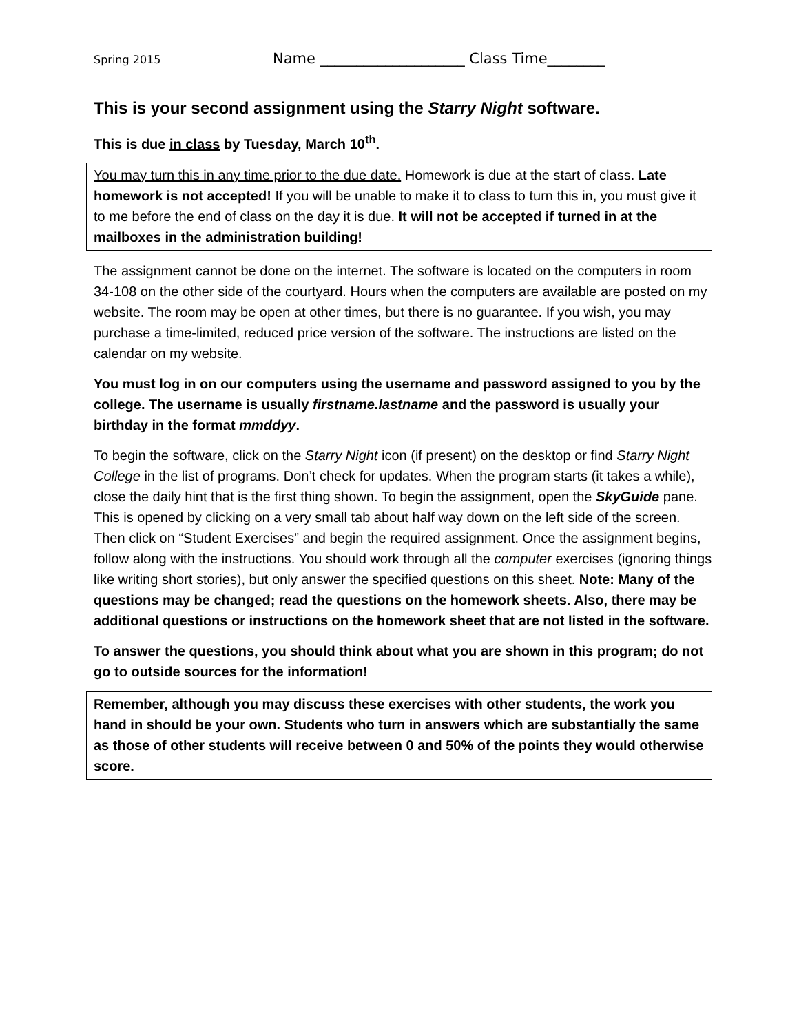Spring 2015 Name ____________________ Class Time________
This is your second assignment using the Starry Night software.
This is due in class by Tuesday, March 10<sup>th</sup>.
You may turn this in any time prior to the due date. Homework is due at the start of class. Late homework is not accepted! If you will be unable to make it to class to turn this in, you must give it to me before the end of class on the day it is due. It will not be accepted if turned in at the mailboxes in the administration building!
The assignment cannot be done on the internet. The software is located on the computers in room 34-108 on the other side of the courtyard. Hours when the computers are available are posted on my website. The room may be open at other times, but there is no guarantee. If you wish, you may purchase a time-limited, reduced price version of the software. The instructions are listed on the calendar on my website.
You must log in on our computers using the username and password assigned to you by the college. The username is usually firstname.lastname and the password is usually your birthday in the format mmddyy.
To begin the software, click on the Starry Night icon (if present) on the desktop or find Starry Night College in the list of programs. Don’t check for updates. When the program starts (it takes a while), close the daily hint that is the first thing shown. To begin the assignment, open the SkyGuide pane. This is opened by clicking on a very small tab about half way down on the left side of the screen. Then click on “Student Exercises” and begin the required assignment. Once the assignment begins, follow along with the instructions. You should work through all the computer exercises (ignoring things like writing short stories), but only answer the specified questions on this sheet. Note: Many of the questions may be changed; read the questions on the homework sheets. Also, there may be additional questions or instructions on the homework sheet that are not listed in the software.
To answer the questions, you should think about what you are shown in this program; do not go to outside sources for the information!
Remember, although you may discuss these exercises with other students, the work you hand in should be your own. Students who turn in answers which are substantially the same as those of other students will receive between 0 and 50% of the points they would otherwise score.